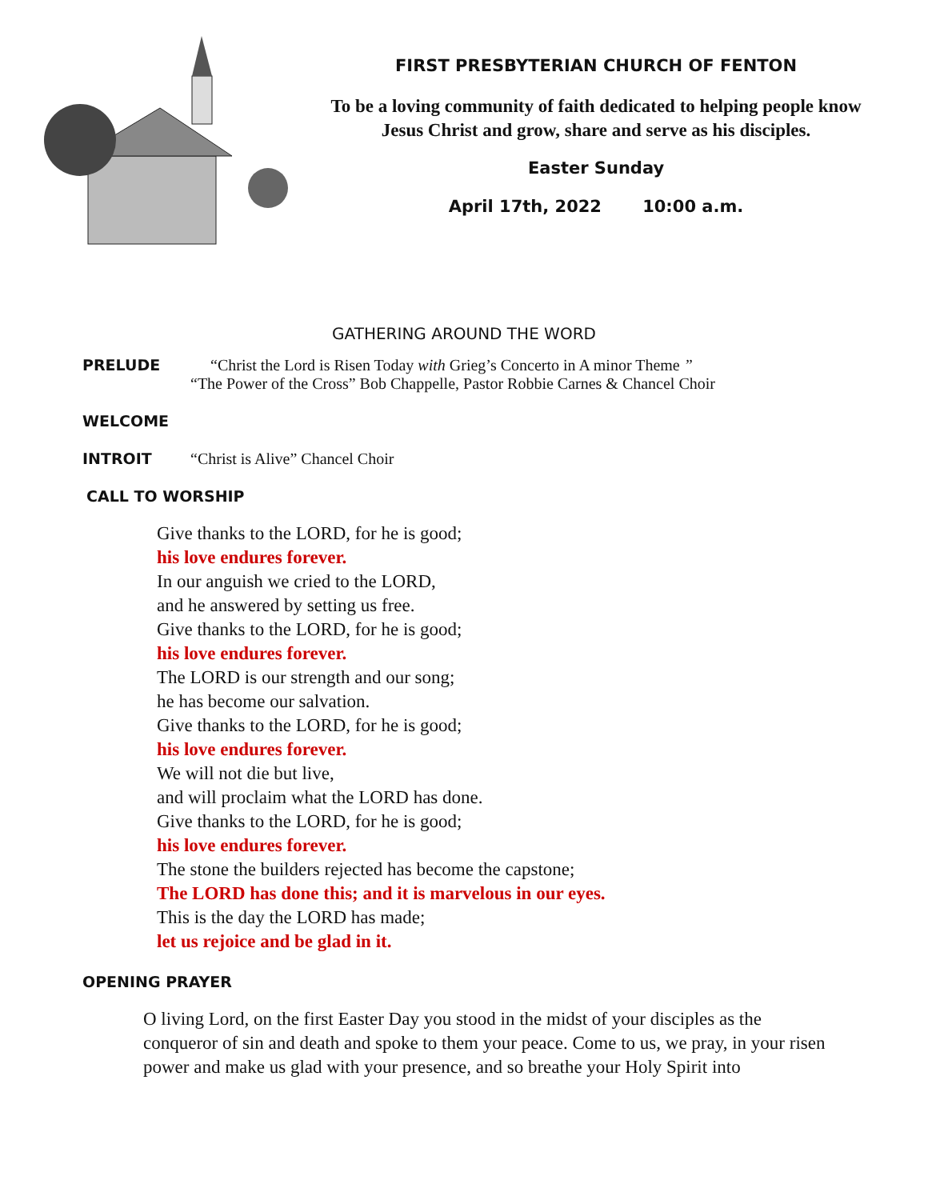FIRST PRESBYTERIAN CHURCH OF FENTON
To be a loving community of faith dedicated to helping people know Jesus Christ and grow, share and serve as his disciples.
Easter Sunday
April 17th, 2022 10:00 a.m.
GATHERING AROUND THE WORD
PRELUDE “Christ the Lord is Risen Today with Grieg’s Concerto in A minor Theme ”
“The Power of the Cross” Bob Chappelle, Pastor Robbie Carnes & Chancel Choir
WELCOME
INTROIT “Christ is Alive” Chancel Choir
CALL TO WORSHIP
Give thanks to the LORD, for he is good;
his love endures forever.
In our anguish we cried to the LORD,
and he answered by setting us free.
Give thanks to the LORD, for he is good;
his love endures forever.
The LORD is our strength and our song;
he has become our salvation.
Give thanks to the LORD, for he is good;
his love endures forever.
We will not die but live,
and will proclaim what the LORD has done.
Give thanks to the LORD, for he is good;
his love endures forever.
The stone the builders rejected has become the capstone;
The LORD has done this; and it is marvelous in our eyes.
This is the day the LORD has made;
let us rejoice and be glad in it.
OPENING PRAYER
O living Lord, on the first Easter Day you stood in the midst of your disciples as the conqueror of sin and death and spoke to them your peace. Come to us, we pray, in your risen power and make us glad with your presence, and so breathe your Holy Spirit into